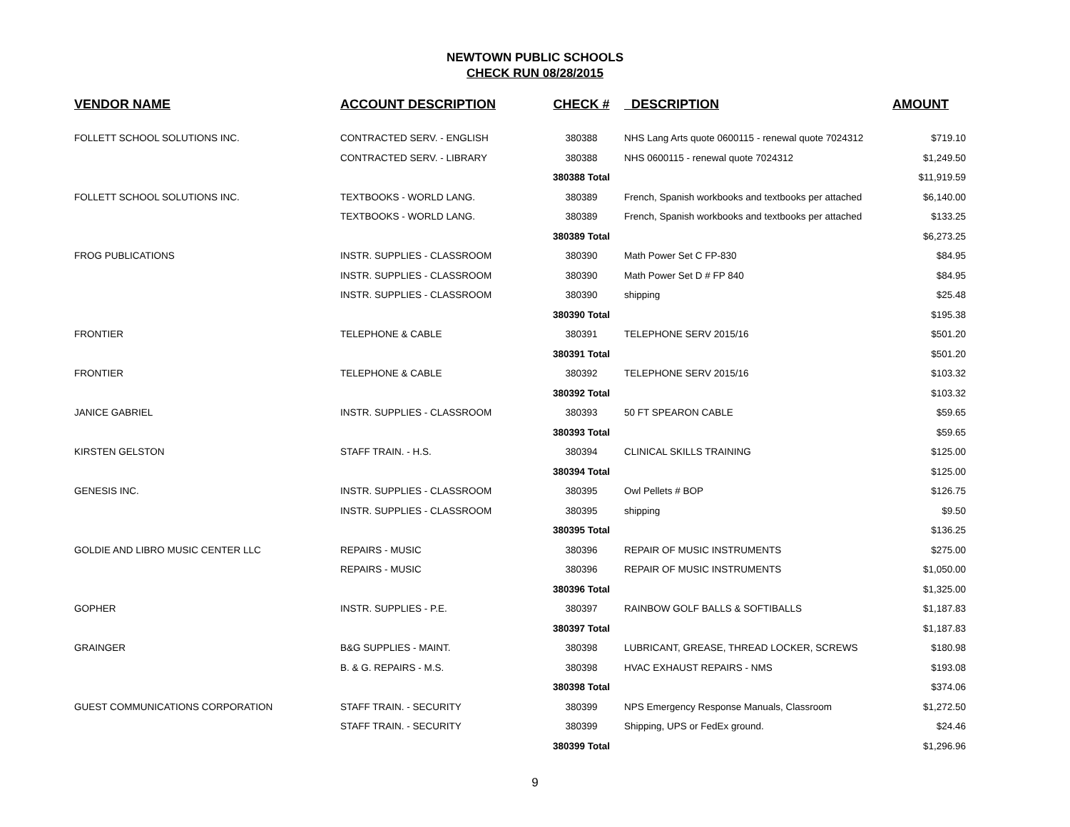NEWTOWN PUBLIC SCHOOLS
CHECK RUN 08/28/2015
| VENDOR NAME | ACCOUNT DESCRIPTION | CHECK # | DESCRIPTION | AMOUNT |
| --- | --- | --- | --- | --- |
| FOLLETT SCHOOL SOLUTIONS INC. | CONTRACTED SERV. - ENGLISH | 380388 | NHS Lang Arts quote 0600115 - renewal quote 7024312 | $719.10 |
| | CONTRACTED SERV. - LIBRARY | 380388 | NHS 0600115 - renewal quote 7024312 | $1,249.50 |
| | | 380388 Total | | $11,919.59 |
| FOLLETT SCHOOL SOLUTIONS INC. | TEXTBOOKS - WORLD LANG. | 380389 | French, Spanish workbooks and textbooks per attached | $6,140.00 |
| | TEXTBOOKS - WORLD LANG. | 380389 | French, Spanish workbooks and textbooks per attached | $133.25 |
| | | 380389 Total | | $6,273.25 |
| FROG PUBLICATIONS | INSTR. SUPPLIES - CLASSROOM | 380390 | Math Power Set C FP-830 | $84.95 |
| | INSTR. SUPPLIES - CLASSROOM | 380390 | Math Power Set D # FP 840 | $84.95 |
| | INSTR. SUPPLIES - CLASSROOM | 380390 | shipping | $25.48 |
| | | 380390 Total | | $195.38 |
| FRONTIER | TELEPHONE & CABLE | 380391 | TELEPHONE SERV 2015/16 | $501.20 |
| | | 380391 Total | | $501.20 |
| FRONTIER | TELEPHONE & CABLE | 380392 | TELEPHONE SERV 2015/16 | $103.32 |
| | | 380392 Total | | $103.32 |
| JANICE GABRIEL | INSTR. SUPPLIES - CLASSROOM | 380393 | 50 FT SPEARON CABLE | $59.65 |
| | | 380393 Total | | $59.65 |
| KIRSTEN GELSTON | STAFF TRAIN. - H.S. | 380394 | CLINICAL SKILLS TRAINING | $125.00 |
| | | 380394 Total | | $125.00 |
| GENESIS INC. | INSTR. SUPPLIES - CLASSROOM | 380395 | Owl Pellets # BOP | $126.75 |
| | INSTR. SUPPLIES - CLASSROOM | 380395 | shipping | $9.50 |
| | | 380395 Total | | $136.25 |
| GOLDIE AND LIBRO MUSIC CENTER LLC | REPAIRS - MUSIC | 380396 | REPAIR OF MUSIC INSTRUMENTS | $275.00 |
| | REPAIRS - MUSIC | 380396 | REPAIR OF MUSIC INSTRUMENTS | $1,050.00 |
| | | 380396 Total | | $1,325.00 |
| GOPHER | INSTR. SUPPLIES - P.E. | 380397 | RAINBOW GOLF BALLS & SOFTIBALLS | $1,187.83 |
| | | 380397 Total | | $1,187.83 |
| GRAINGER | B&G SUPPLIES - MAINT. | 380398 | LUBRICANT, GREASE, THREAD LOCKER, SCREWS | $180.98 |
| | B. & G. REPAIRS - M.S. | 380398 | HVAC EXHAUST REPAIRS - NMS | $193.08 |
| | | 380398 Total | | $374.06 |
| GUEST COMMUNICATIONS CORPORATION | STAFF TRAIN. - SECURITY | 380399 | NPS Emergency Response Manuals, Classroom | $1,272.50 |
| | STAFF TRAIN. - SECURITY | 380399 | Shipping, UPS or FedEx ground. | $24.46 |
| | | 380399 Total | | $1,296.96 |
9